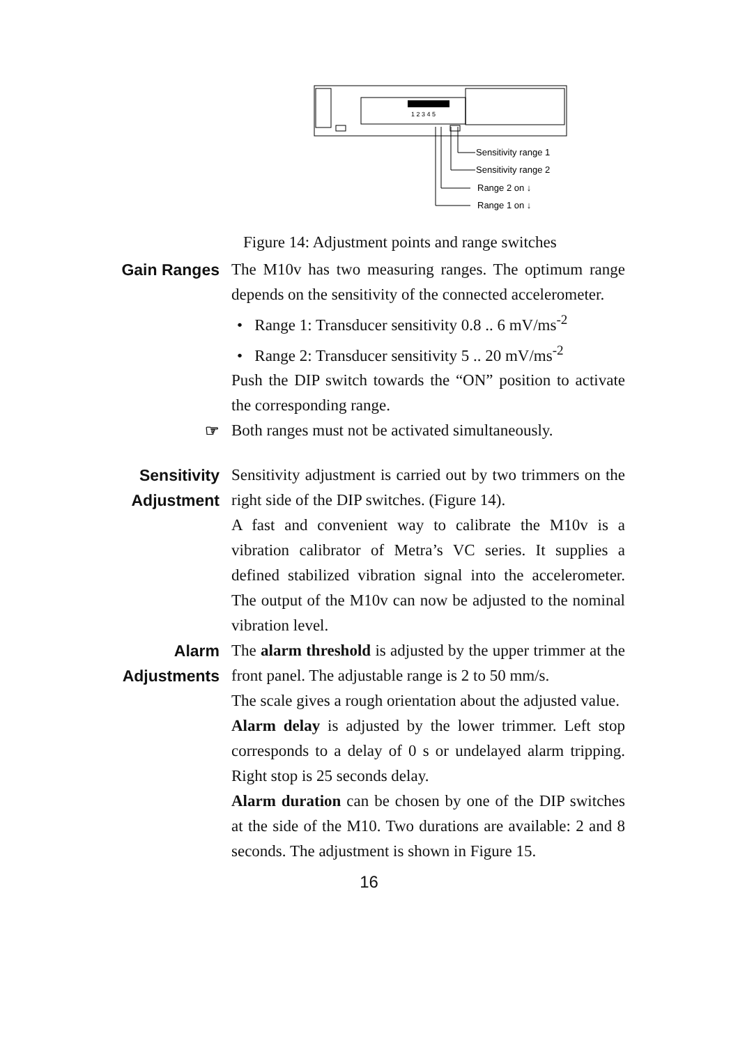1 2 3 4 5
Sensitivity range 1
Sensitivity range 2
Range 2 on ↓
Range 1 on ↓
Figure 14: Adjustment points and range switches
Gain Ranges The M10v has two measuring ranges. The optimum range depends on the sensitivity of the connected accelerometer.
• Range 1: Transducer sensitivity 0.8 .. 6 mV/ms<sup>-2</sup>
• Range 2: Transducer sensitivity 5 .. 20 mV/ms<sup>-2</sup>
Push the DIP switch towards the “ON” position to activate the corresponding range.
☞ Both ranges must not be activated simultaneously.
Sensitivity
Adjustment
Sensitivity adjustment is carried out by two trimmers on the right side of the DIP switches. (Figure 14).
A fast and convenient way to calibrate the M10v is a vibration calibrator of Metra’s VC series. It supplies a defined stabilized vibration signal into the accelerometer. The output of the M10v can now be adjusted to the nominal vibration level.
Alarm
Adjustments
The alarm threshold is adjusted by the upper trimmer at the front panel. The adjustable range is 2 to 50 mm/s.
The scale gives a rough orientation about the adjusted value.
Alarm delay is adjusted by the lower trimmer. Left stop corresponds to a delay of 0 s or undelayed alarm tripping. Right stop is 25 seconds delay.
Alarm duration can be chosen by one of the DIP switches at the side of the M10. Two durations are available: 2 and 8 seconds. The adjustment is shown in Figure 15.
16